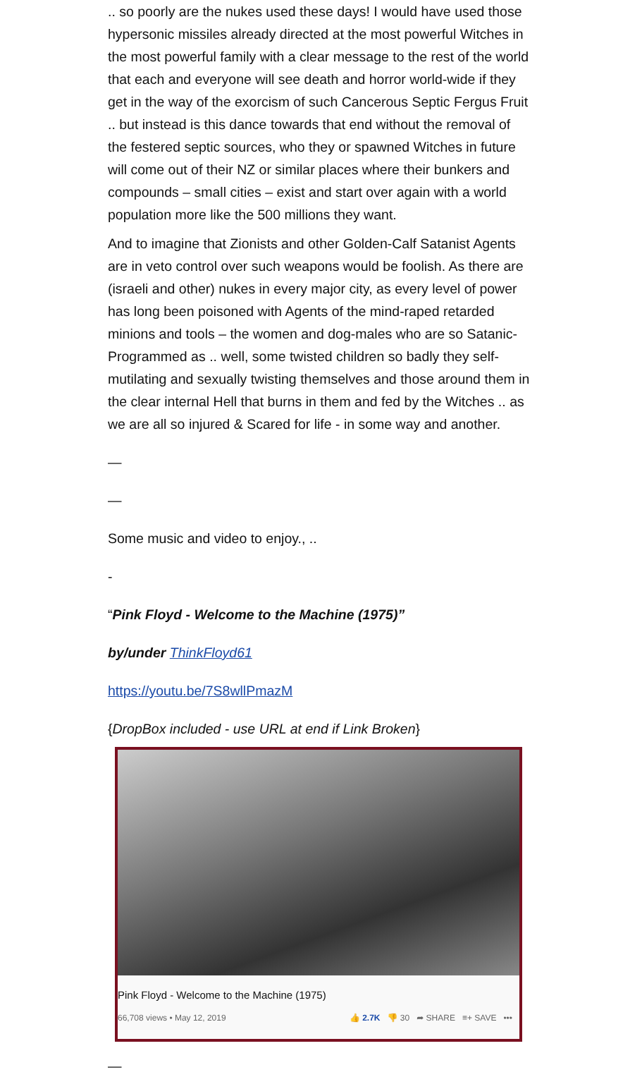.. so poorly are the nukes used these days! I would have used those hypersonic missiles already directed at the most powerful Witches in the most powerful family with a clear message to the rest of the world that each and everyone will see death and horror world-wide if they get in the way of the exorcism of such Cancerous Septic Fergus Fruit .. but instead is this dance towards that end without the removal of the festered septic sources, who they or spawned Witches in future will come out of their NZ or similar places where their bunkers and compounds – small cities – exist and start over again with a world population more like the 500 millions they want.
And to imagine that Zionists and other Golden-Calf Satanist Agents are in veto control over such weapons would be foolish. As there are (israeli and other) nukes in every major city, as every level of power has long been poisoned with Agents of the mind-raped retarded minions and tools – the women and dog-males who are so Satanic-Programmed as .. well, some twisted children so badly they self-mutilating and sexually twisting themselves and those around them in the clear internal Hell that burns in them and fed by the Witches .. as we are all so injured & Scared for life - in some way and another.
—
—
Some music and video to enjoy., ..
-
“Pink Floyd - Welcome to the Machine (1975)”
by/under ThinkFloyd61
https://youtu.be/7S8wllPmazM
{DropBox included - use URL at end if Link Broken}
Pink Floyd - Welcome to the Machine (1975)
66,708 views • May 12, 2019 👍 2.7K 👎 30 ➦ SHARE ≡+ SAVE •••
—